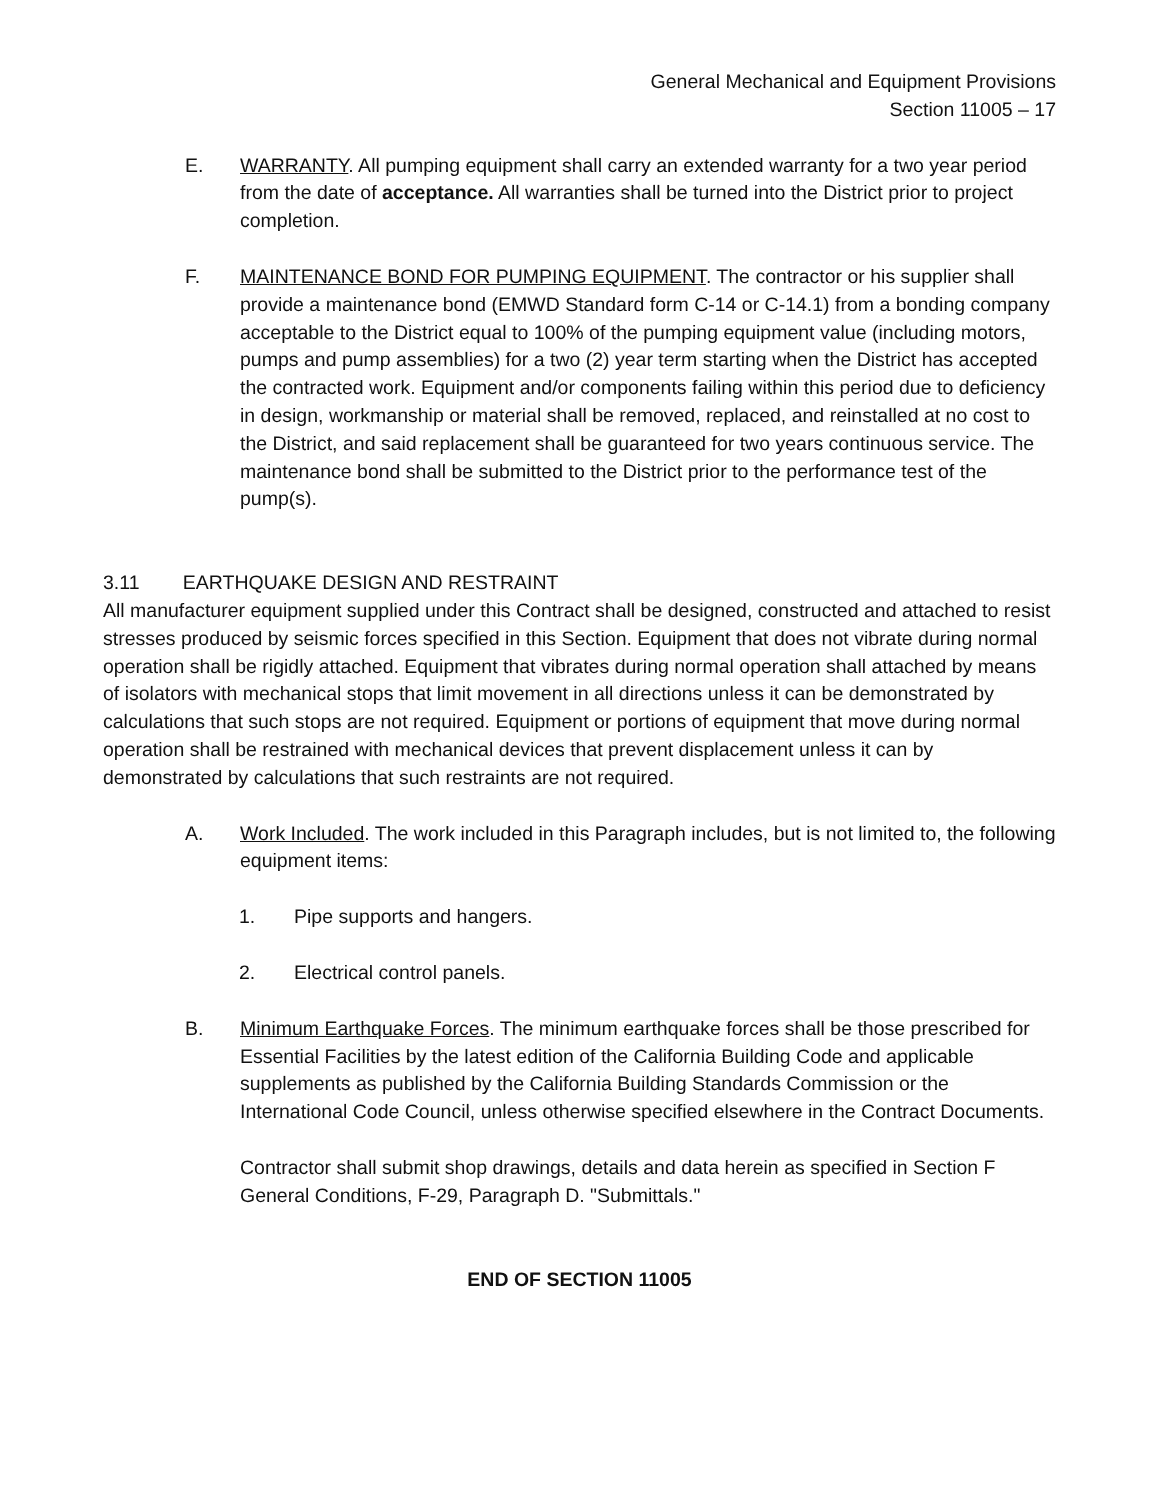General Mechanical and Equipment Provisions
Section 11005 – 17
E. WARRANTY. All pumping equipment shall carry an extended warranty for a two year period from the date of acceptance. All warranties shall be turned into the District prior to project completion.
F. MAINTENANCE BOND FOR PUMPING EQUIPMENT. The contractor or his supplier shall provide a maintenance bond (EMWD Standard form C-14 or C-14.1) from a bonding company acceptable to the District equal to 100% of the pumping equipment value (including motors, pumps and pump assemblies) for a two (2) year term starting when the District has accepted the contracted work. Equipment and/or components failing within this period due to deficiency in design, workmanship or material shall be removed, replaced, and reinstalled at no cost to the District, and said replacement shall be guaranteed for two years continuous service. The maintenance bond shall be submitted to the District prior to the performance test of the pump(s).
3.11 EARTHQUAKE DESIGN AND RESTRAINT
All manufacturer equipment supplied under this Contract shall be designed, constructed and attached to resist stresses produced by seismic forces specified in this Section. Equipment that does not vibrate during normal operation shall be rigidly attached. Equipment that vibrates during normal operation shall attached by means of isolators with mechanical stops that limit movement in all directions unless it can be demonstrated by calculations that such stops are not required. Equipment or portions of equipment that move during normal operation shall be restrained with mechanical devices that prevent displacement unless it can by demonstrated by calculations that such restraints are not required.
A. Work Included. The work included in this Paragraph includes, but is not limited to, the following equipment items:
1. Pipe supports and hangers.
2. Electrical control panels.
B. Minimum Earthquake Forces. The minimum earthquake forces shall be those prescribed for Essential Facilities by the latest edition of the California Building Code and applicable supplements as published by the California Building Standards Commission or the International Code Council, unless otherwise specified elsewhere in the Contract Documents.
Contractor shall submit shop drawings, details and data herein as specified in Section F General Conditions, F-29, Paragraph D. "Submittals."
END OF SECTION 11005